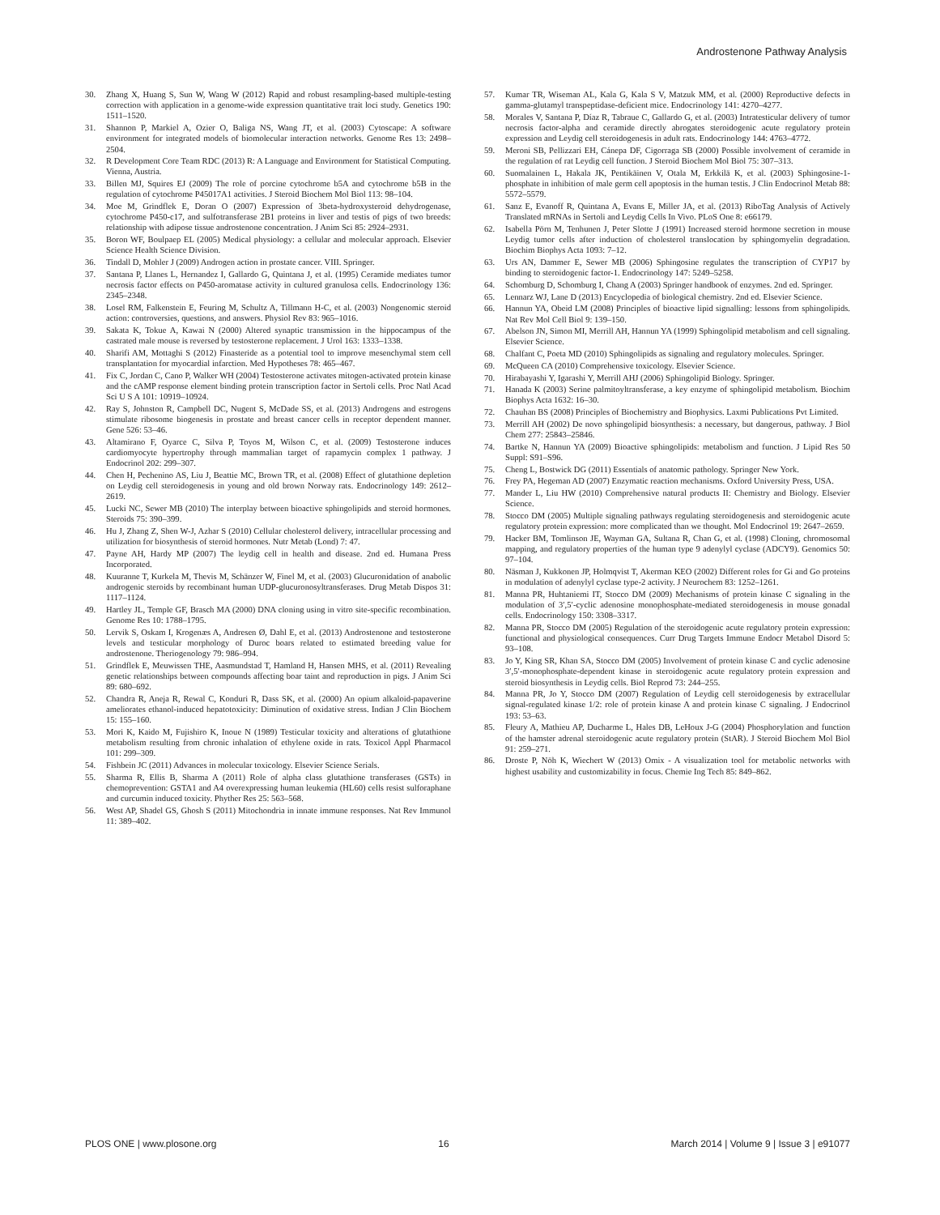Androstenone Pathway Analysis
30. Zhang X, Huang S, Sun W, Wang W (2012) Rapid and robust resampling-based multiple-testing correction with application in a genome-wide expression quantitative trait loci study. Genetics 190: 1511–1520.
31. Shannon P, Markiel A, Ozier O, Baliga NS, Wang JT, et al. (2003) Cytoscape: A software environment for integrated models of biomolecular interaction networks. Genome Res 13: 2498–2504.
32. R Development Core Team RDC (2013) R: A Language and Environment for Statistical Computing. Vienna, Austria.
33. Billen MJ, Squires EJ (2009) The role of porcine cytochrome b5A and cytochrome b5B in the regulation of cytochrome P45017A1 activities. J Steroid Biochem Mol Biol 113: 98–104.
34. Moe M, Grindflek E, Doran O (2007) Expression of 3beta-hydroxysteroid dehydrogenase, cytochrome P450-c17, and sulfotransferase 2B1 proteins in liver and testis of pigs of two breeds: relationship with adipose tissue androstenone concentration. J Anim Sci 85: 2924–2931.
35. Boron WF, Boulpaep EL (2005) Medical physiology: a cellular and molecular approach. Elsevier Science Health Science Division.
36. Tindall D, Mohler J (2009) Androgen action in prostate cancer. VIII. Springer.
37. Santana P, Llanes L, Hernandez I, Gallardo G, Quintana J, et al. (1995) Ceramide mediates tumor necrosis factor effects on P450-aromatase activity in cultured granulosa cells. Endocrinology 136: 2345–2348.
38. Losel RM, Falkenstein E, Feuring M, Schultz A, Tillmann H-C, et al. (2003) Nongenomic steroid action: controversies, questions, and answers. Physiol Rev 83: 965–1016.
39. Sakata K, Tokue A, Kawai N (2000) Altered synaptic transmission in the hippocampus of the castrated male mouse is reversed by testosterone replacement. J Urol 163: 1333–1338.
40. Sharifi AM, Mottaghi S (2012) Finasteride as a potential tool to improve mesenchymal stem cell transplantation for myocardial infarction. Med Hypotheses 78: 465–467.
41. Fix C, Jordan C, Cano P, Walker WH (2004) Testosterone activates mitogen-activated protein kinase and the cAMP response element binding protein transcription factor in Sertoli cells. Proc Natl Acad Sci U S A 101: 10919–10924.
42. Ray S, Johnston R, Campbell DC, Nugent S, McDade SS, et al. (2013) Androgens and estrogens stimulate ribosome biogenesis in prostate and breast cancer cells in receptor dependent manner. Gene 526: 53–46.
43. Altamirano F, Oyarce C, Silva P, Toyos M, Wilson C, et al. (2009) Testosterone induces cardiomyocyte hypertrophy through mammalian target of rapamycin complex 1 pathway. J Endocrinol 202: 299–307.
44. Chen H, Pechenino AS, Liu J, Beattie MC, Brown TR, et al. (2008) Effect of glutathione depletion on Leydig cell steroidogenesis in young and old brown Norway rats. Endocrinology 149: 2612–2619.
45. Lucki NC, Sewer MB (2010) The interplay between bioactive sphingolipids and steroid hormones. Steroids 75: 390–399.
46. Hu J, Zhang Z, Shen W-J, Azhar S (2010) Cellular cholesterol delivery, intracellular processing and utilization for biosynthesis of steroid hormones. Nutr Metab (Lond) 7: 47.
47. Payne AH, Hardy MP (2007) The leydig cell in health and disease. 2nd ed. Humana Press Incorporated.
48. Kuuranne T, Kurkela M, Thevis M, Schänzer W, Finel M, et al. (2003) Glucuronidation of anabolic androgenic steroids by recombinant human UDP-glucuronosyltransferases. Drug Metab Dispos 31: 1117–1124.
49. Hartley JL, Temple GF, Brasch MA (2000) DNA cloning using in vitro site-specific recombination. Genome Res 10: 1788–1795.
50. Lervik S, Oskam I, Krogenæs A, Andresen Ø, Dahl E, et al. (2013) Androstenone and testosterone levels and testicular morphology of Duroc boars related to estimated breeding value for androstenone. Theriogenology 79: 986–994.
51. Grindflek E, Meuwissen THE, Aasmundstad T, Hamland H, Hansen MHS, et al. (2011) Revealing genetic relationships between compounds affecting boar taint and reproduction in pigs. J Anim Sci 89: 680–692.
52. Chandra R, Aneja R, Rewal C, Konduri R, Dass SK, et al. (2000) An opium alkaloid-papaverine ameliorates ethanol-induced hepatotoxicity: Diminution of oxidative stress. Indian J Clin Biochem 15: 155–160.
53. Mori K, Kaido M, Fujishiro K, Inoue N (1989) Testicular toxicity and alterations of glutathione metabolism resulting from chronic inhalation of ethylene oxide in rats. Toxicol Appl Pharmacol 101: 299–309.
54. Fishbein JC (2011) Advances in molecular toxicology. Elsevier Science Serials.
55. Sharma R, Ellis B, Sharma A (2011) Role of alpha class glutathione transferases (GSTs) in chemoprevention: GSTA1 and A4 overexpressing human leukemia (HL60) cells resist sulforaphane and curcumin induced toxicity. Phyther Res 25: 563–568.
56. West AP, Shadel GS, Ghosh S (2011) Mitochondria in innate immune responses. Nat Rev Immunol 11: 389–402.
57. Kumar TR, Wiseman AL, Kala G, Kala S V, Matzuk MM, et al. (2000) Reproductive defects in gamma-glutamyl transpeptidase-deficient mice. Endocrinology 141: 4270–4277.
58. Morales V, Santana P, Díaz R, Tabraue C, Gallardo G, et al. (2003) Intratesticular delivery of tumor necrosis factor-alpha and ceramide directly abrogates steroidogenic acute regulatory protein expression and Leydig cell steroidogenesis in adult rats. Endocrinology 144: 4763–4772.
59. Meroni SB, Pellizzari EH, Cánepa DF, Cigorraga SB (2000) Possible involvement of ceramide in the regulation of rat Leydig cell function. J Steroid Biochem Mol Biol 75: 307–313.
60. Suomalainen L, Hakala JK, Pentikäinen V, Otala M, Erkkilä K, et al. (2003) Sphingosine-1-phosphate in inhibition of male germ cell apoptosis in the human testis. J Clin Endocrinol Metab 88: 5572–5579.
61. Sanz E, Evanoff R, Quintana A, Evans E, Miller JA, et al. (2013) RiboTag Analysis of Actively Translated mRNAs in Sertoli and Leydig Cells In Vivo. PLoS One 8: e66179.
62. Isabella Pörn M, Tenhunen J, Peter Slotte J (1991) Increased steroid hormone secretion in mouse Leydig tumor cells after induction of cholesterol translocation by sphingomyelin degradation. Biochim Biophys Acta 1093: 7–12.
63. Urs AN, Dammer E, Sewer MB (2006) Sphingosine regulates the transcription of CYP17 by binding to steroidogenic factor-1. Endocrinology 147: 5249–5258.
64. Schomburg D, Schomburg I, Chang A (2003) Springer handbook of enzymes. 2nd ed. Springer.
65. Lennarz WJ, Lane D (2013) Encyclopedia of biological chemistry. 2nd ed. Elsevier Science.
66. Hannun YA, Obeid LM (2008) Principles of bioactive lipid signalling: lessons from sphingolipids. Nat Rev Mol Cell Biol 9: 139–150.
67. Abelson JN, Simon MI, Merrill AH, Hannun YA (1999) Sphingolipid metabolism and cell signaling. Elsevier Science.
68. Chalfant C, Poeta MD (2010) Sphingolipids as signaling and regulatory molecules. Springer.
69. McQueen CA (2010) Comprehensive toxicology. Elsevier Science.
70. Hirabayashi Y, Igarashi Y, Merrill AHJ (2006) Sphingolipid Biology. Springer.
71. Hanada K (2003) Serine palmitoyltransferase, a key enzyme of sphingolipid metabolism. Biochim Biophys Acta 1632: 16–30.
72. Chauhan BS (2008) Principles of Biochemistry and Biophysics. Laxmi Publications Pvt Limited.
73. Merrill AH (2002) De novo sphingolipid biosynthesis: a necessary, but dangerous, pathway. J Biol Chem 277: 25843–25846.
74. Bartke N, Hannun YA (2009) Bioactive sphingolipids: metabolism and function. J Lipid Res 50 Suppl: S91–S96.
75. Cheng L, Bostwick DG (2011) Essentials of anatomic pathology. Springer New York.
76. Frey PA, Hegeman AD (2007) Enzymatic reaction mechanisms. Oxford University Press, USA.
77. Mander L, Liu HW (2010) Comprehensive natural products II: Chemistry and Biology. Elsevier Science.
78. Stocco DM (2005) Multiple signaling pathways regulating steroidogenesis and steroidogenic acute regulatory protein expression: more complicated than we thought. Mol Endocrinol 19: 2647–2659.
79. Hacker BM, Tomlinson JE, Wayman GA, Sultana R, Chan G, et al. (1998) Cloning, chromosomal mapping, and regulatory properties of the human type 9 adenylyl cyclase (ADCY9). Genomics 50: 97–104.
80. Näsman J, Kukkonen JP, Holmqvist T, Akerman KEO (2002) Different roles for Gi and Go proteins in modulation of adenylyl cyclase type-2 activity. J Neurochem 83: 1252–1261.
81. Manna PR, Huhtaniemi IT, Stocco DM (2009) Mechanisms of protein kinase C signaling in the modulation of 3′,5′-cyclic adenosine monophosphate-mediated steroidogenesis in mouse gonadal cells. Endocrinology 150: 3308–3317.
82. Manna PR, Stocco DM (2005) Regulation of the steroidogenic acute regulatory protein expression: functional and physiological consequences. Curr Drug Targets Immune Endocr Metabol Disord 5: 93–108.
83. Jo Y, King SR, Khan SA, Stocco DM (2005) Involvement of protein kinase C and cyclic adenosine 3′,5′-monophosphate-dependent kinase in steroidogenic acute regulatory protein expression and steroid biosynthesis in Leydig cells. Biol Reprod 73: 244–255.
84. Manna PR, Jo Y, Stocco DM (2007) Regulation of Leydig cell steroidogenesis by extracellular signal-regulated kinase 1/2: role of protein kinase A and protein kinase C signaling. J Endocrinol 193: 53–63.
85. Fleury A, Mathieu AP, Ducharme L, Hales DB, LeHoux J-G (2004) Phosphorylation and function of the hamster adrenal steroidogenic acute regulatory protein (StAR). J Steroid Biochem Mol Biol 91: 259–271.
86. Droste P, Nöh K, Wiechert W (2013) Omix - A visualization tool for metabolic networks with highest usability and customizability in focus. Chemie Ing Tech 85: 849–862.
PLOS ONE | www.plosone.org 16 March 2014 | Volume 9 | Issue 3 | e91077